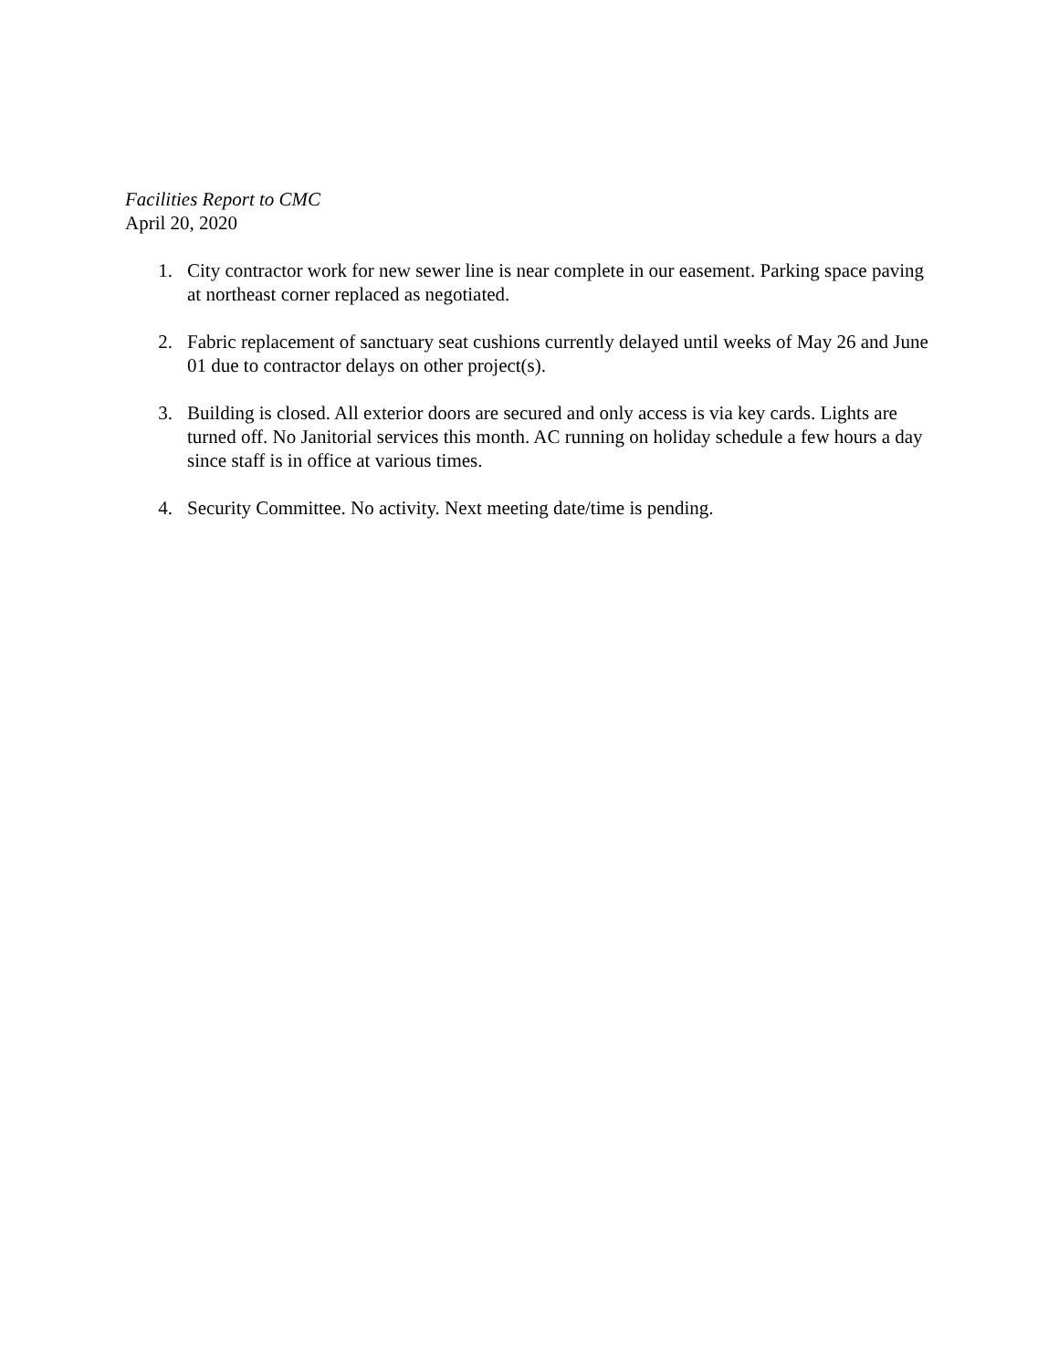Facilities Report to CMC
April 20, 2020
1. City contractor work for new sewer line is near complete in our easement. Parking space paving at northeast corner replaced as negotiated.
2. Fabric replacement of sanctuary seat cushions currently delayed until weeks of May 26 and June 01 due to contractor delays on other project(s).
3. Building is closed. All exterior doors are secured and only access is via key cards. Lights are turned off. No Janitorial services this month. AC running on holiday schedule a few hours a day since staff is in office at various times.
4. Security Committee. No activity. Next meeting date/time is pending.